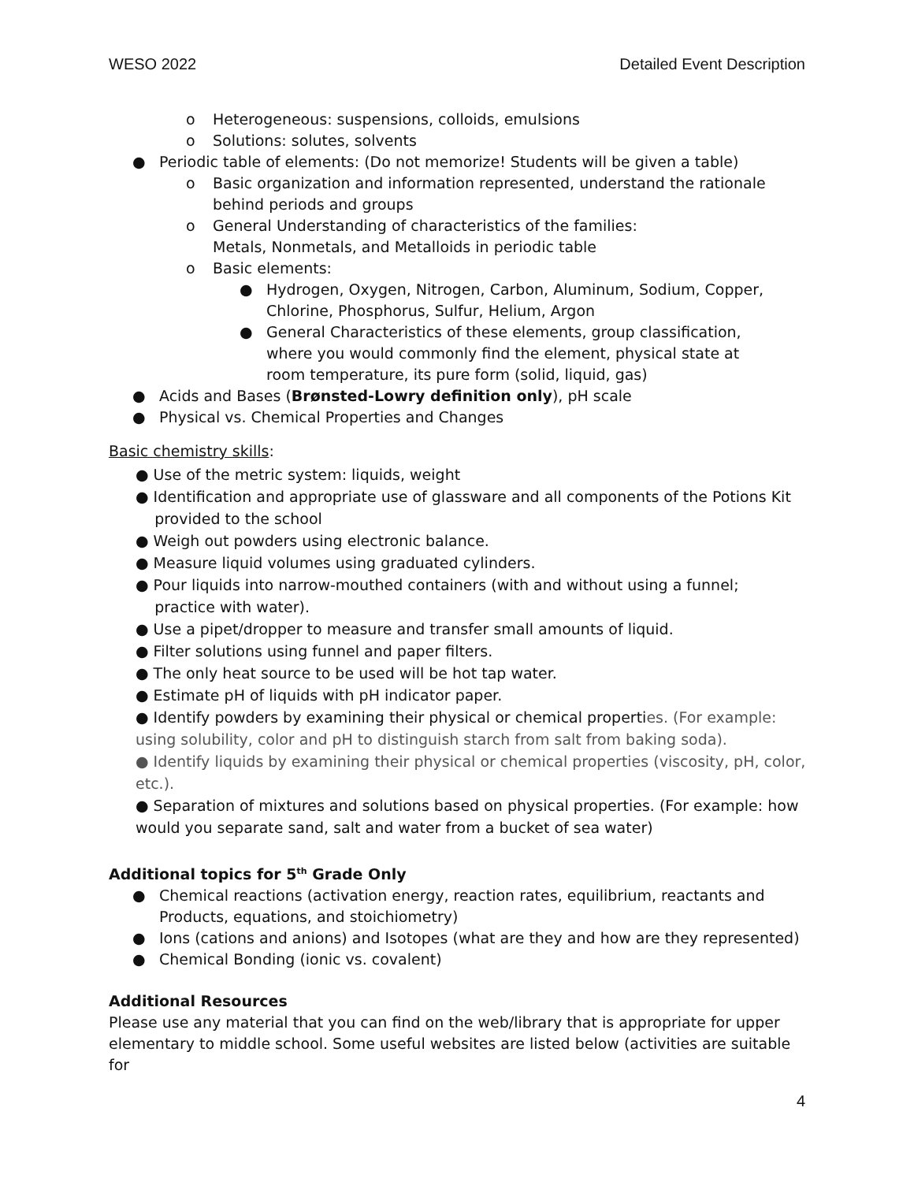WESO 2022 Detailed Event Description
o Heterogeneous: suspensions, colloids, emulsions
o Solutions: solutes, solvents
● Periodic table of elements: (Do not memorize! Students will be given a table)
o Basic organization and information represented, understand the rationale behind periods and groups
o General Understanding of characteristics of the families:
Metals, Nonmetals, and Metalloids in periodic table
o Basic elements:
● Hydrogen, Oxygen, Nitrogen, Carbon, Aluminum, Sodium, Copper,
Chlorine, Phosphorus, Sulfur, Helium, Argon
● General Characteristics of these elements, group classification,
where you would commonly find the element, physical state at
room temperature, its pure form (solid, liquid, gas)
● Acids and Bases (Brønsted-Lowry definition only), pH scale
● Physical vs. Chemical Properties and Changes
Basic chemistry skills:
● Use of the metric system: liquids, weight
● Identification and appropriate use of glassware and all components of the Potions Kit
provided to the school
● Weigh out powders using electronic balance.
● Measure liquid volumes using graduated cylinders.
● Pour liquids into narrow-mouthed containers (with and without using a funnel;
practice with water).
● Use a pipet/dropper to measure and transfer small amounts of liquid.
● Filter solutions using funnel and paper filters.
● The only heat source to be used will be hot tap water.
● Estimate pH of liquids with pH indicator paper.
● Identify powders by examining their physical or chemical properties. (For example: using solubility, color and pH to distinguish starch from salt from baking soda).
● Identify liquids by examining their physical or chemical properties (viscosity, pH, color, etc.).
● Separation of mixtures and solutions based on physical properties. (For example: how would you separate sand, salt and water from a bucket of sea water)
Additional topics for 5<sup>th</sup> Grade Only
● Chemical reactions (activation energy, reaction rates, equilibrium, reactants and Products, equations, and stoichiometry)
● Ions (cations and anions) and Isotopes (what are they and how are they represented)
● Chemical Bonding (ionic vs. covalent)
Additional Resources
Please use any material that you can find on the web/library that is appropriate for upper elementary to middle school. Some useful websites are listed below (activities are suitable for
4